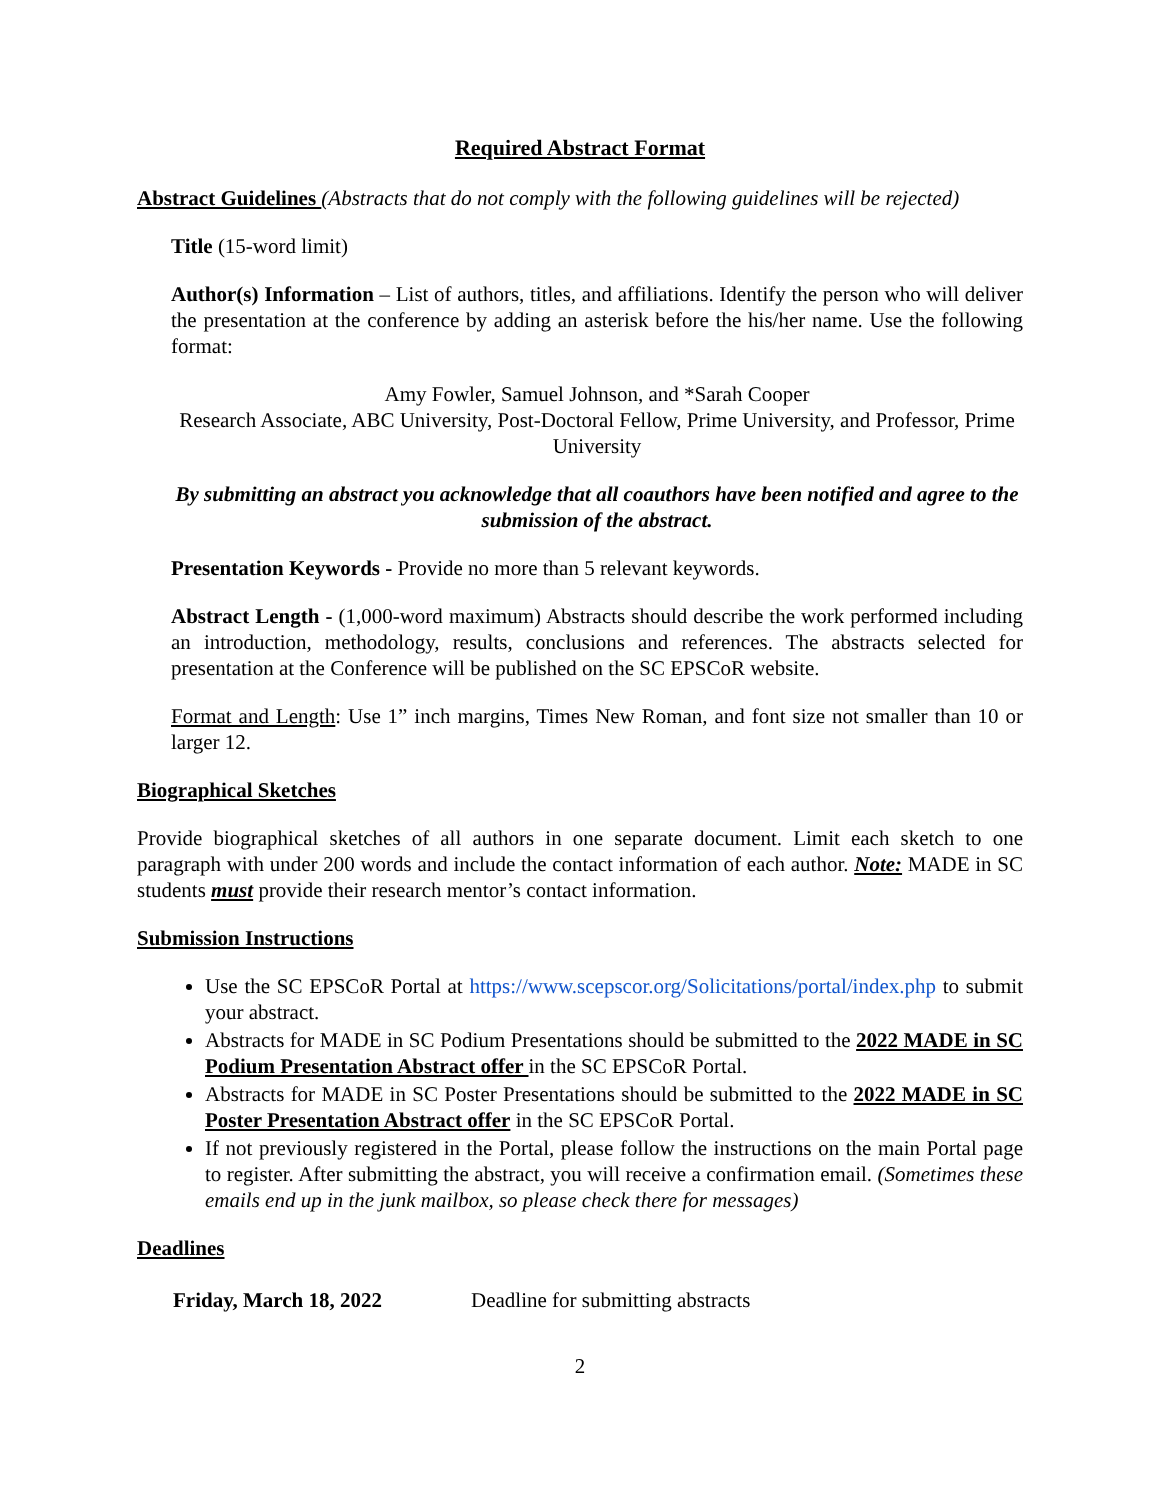Required Abstract Format
Abstract Guidelines (Abstracts that do not comply with the following guidelines will be rejected)
Title (15-word limit)
Author(s) Information – List of authors, titles, and affiliations. Identify the person who will deliver the presentation at the conference by adding an asterisk before the his/her name. Use the following format:
Amy Fowler, Samuel Johnson, and *Sarah Cooper
Research Associate, ABC University, Post-Doctoral Fellow, Prime University, and Professor, Prime University
By submitting an abstract you acknowledge that all coauthors have been notified and agree to the submission of the abstract.
Presentation Keywords - Provide no more than 5 relevant keywords.
Abstract Length - (1,000-word maximum) Abstracts should describe the work performed including an introduction, methodology, results, conclusions and references. The abstracts selected for presentation at the Conference will be published on the SC EPSCoR website.
Format and Length: Use 1” inch margins, Times New Roman, and font size not smaller than 10 or larger 12.
Biographical Sketches
Provide biographical sketches of all authors in one separate document. Limit each sketch to one paragraph with under 200 words and include the contact information of each author. Note: MADE in SC students must provide their research mentor’s contact information.
Submission Instructions
Use the SC EPSCoR Portal at https://www.scepscor.org/Solicitations/portal/index.php to submit your abstract.
Abstracts for MADE in SC Podium Presentations should be submitted to the 2022 MADE in SC Podium Presentation Abstract offer in the SC EPSCoR Portal.
Abstracts for MADE in SC Poster Presentations should be submitted to the 2022 MADE in SC Poster Presentation Abstract offer in the SC EPSCoR Portal.
If not previously registered in the Portal, please follow the instructions on the main Portal page to register. After submitting the abstract, you will receive a confirmation email. (Sometimes these emails end up in the junk mailbox, so please check there for messages)
Deadlines
Friday, March 18, 2022 Deadline for submitting abstracts
2